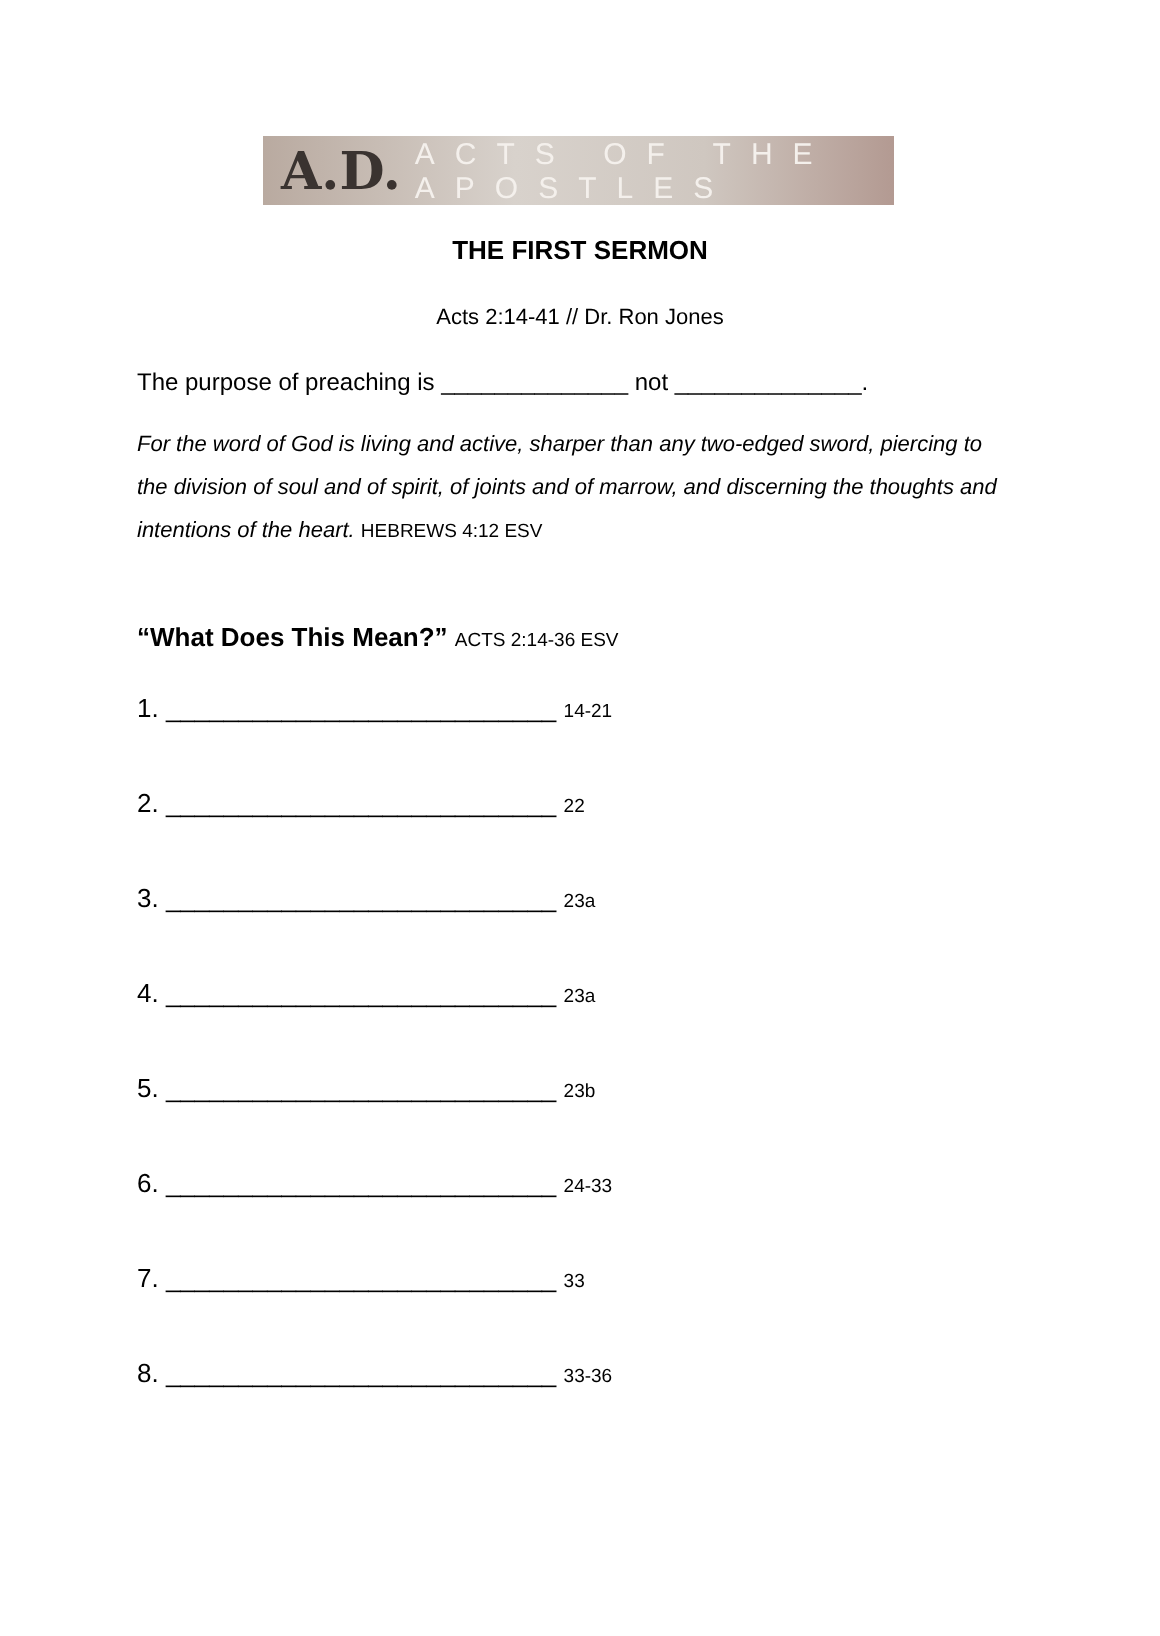A.D. ACTS OF THE APOSTLES
THE FIRST SERMON
Acts 2:14-41 // Dr. Ron Jones
The purpose of preaching is ______________ not ______________.
For the word of God is living and active, sharper than any two-edged sword, piercing to the division of soul and of spirit, of joints and of marrow, and discerning the thoughts and intentions of the heart. HEBREWS 4:12 ESV
“What Does This Mean?” ACTS 2:14-36 ESV
1. ___________________________ 14-21
2. ___________________________ 22
3. ___________________________ 23a
4. ___________________________ 23a
5. ___________________________ 23b
6. ___________________________ 24-33
7. ___________________________ 33
8. ___________________________ 33-36